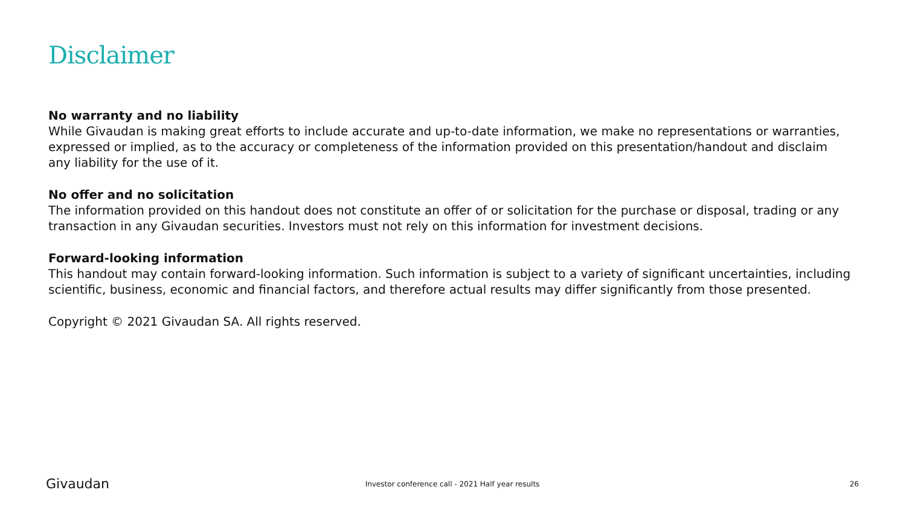Disclaimer
No warranty and no liability
While Givaudan is making great efforts to include accurate and up-to-date information, we make no representations or warranties, expressed or implied, as to the accuracy or completeness of the information provided on this presentation/handout and disclaim any liability for the use of it.
No offer and no solicitation
The information provided on this handout does not constitute an offer of or solicitation for the purchase or disposal, trading or any transaction in any Givaudan securities. Investors must not rely on this information for investment decisions.
Forward-looking information
This handout may contain forward-looking information. Such information is subject to a variety of significant uncertainties, including scientific, business, economic and financial factors, and therefore actual results may differ significantly from those presented.
Copyright © 2021 Givaudan SA. All rights reserved.
Givaudan
Investor conference call - 2021 Half year results
26